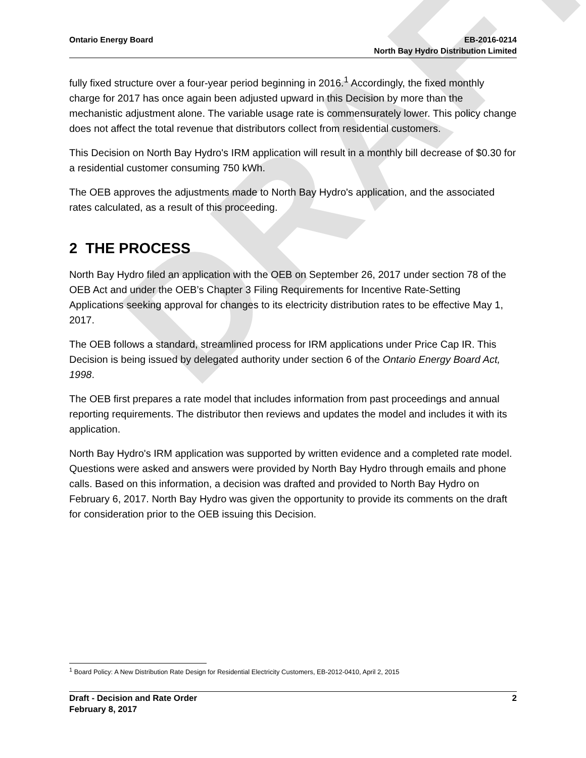DRAFT
Ontario Energy Board EB-2016-0214
North Bay Hydro Distribution Limited
fully fixed structure over a four-year period beginning in 2016.<sup>1</sup> Accordingly, the fixed monthly charge for 2017 has once again been adjusted upward in this Decision by more than the mechanistic adjustment alone. The variable usage rate is commensurately lower. This policy change does not affect the total revenue that distributors collect from residential customers.
This Decision on North Bay Hydro's IRM application will result in a monthly bill decrease of $0.30 for a residential customer consuming 750 kWh.
The OEB approves the adjustments made to North Bay Hydro's application, and the associated rates calculated, as a result of this proceeding.
2 THE PROCESS
North Bay Hydro filed an application with the OEB on September 26, 2017 under section 78 of the OEB Act and under the OEB’s Chapter 3 Filing Requirements for Incentive Rate-Setting Applications seeking approval for changes to its electricity distribution rates to be effective May 1, 2017.
The OEB follows a standard, streamlined process for IRM applications under Price Cap IR. This Decision is being issued by delegated authority under section 6 of the Ontario Energy Board Act, 1998.
The OEB first prepares a rate model that includes information from past proceedings and annual reporting requirements. The distributor then reviews and updates the model and includes it with its application.
North Bay Hydro's IRM application was supported by written evidence and a completed rate model. Questions were asked and answers were provided by North Bay Hydro through emails and phone calls. Based on this information, a decision was drafted and provided to North Bay Hydro on February 6, 2017. North Bay Hydro was given the opportunity to provide its comments on the draft for consideration prior to the OEB issuing this Decision.
<sup>1</sup> Board Policy: A New Distribution Rate Design for Residential Electricity Customers, EB-2012-0410, April 2, 2015
Draft - Decision and Rate Order
February 8, 2017
2